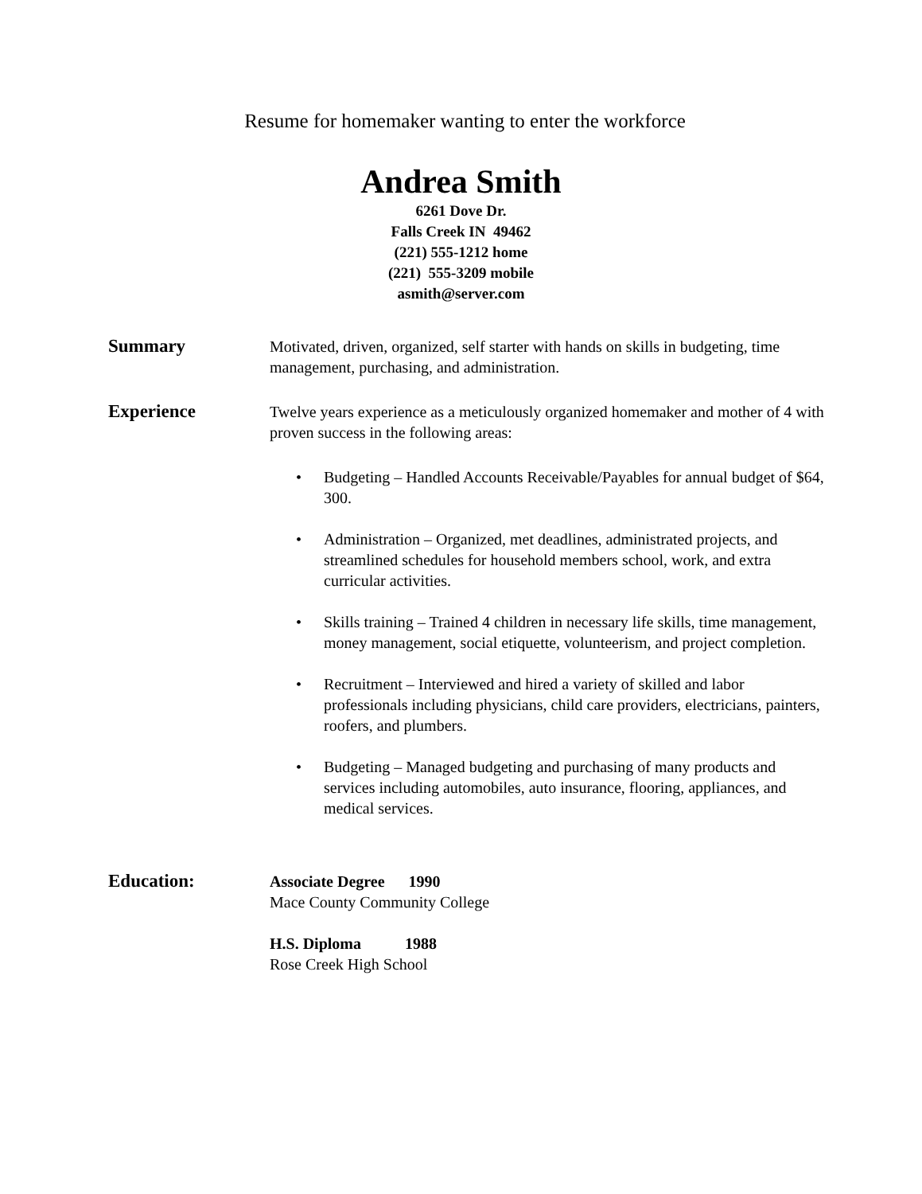Resume for homemaker wanting to enter the workforce
Andrea Smith
6261 Dove Dr.
Falls Creek IN 49462
(221) 555-1212 home
(221) 555-3209 mobile
asmith@server.com
Summary
Motivated, driven, organized, self starter with hands on skills in budgeting, time management, purchasing, and administration.
Experience
Twelve years experience as a meticulously organized homemaker and mother of 4 with proven success in the following areas:
• Budgeting – Handled Accounts Receivable/Payables for annual budget of $64, 300.
• Administration – Organized, met deadlines, administrated projects, and streamlined schedules for household members school, work, and extra curricular activities.
• Skills training – Trained 4 children in necessary life skills, time management, money management, social etiquette, volunteerism, and project completion.
• Recruitment – Interviewed and hired a variety of skilled and labor professionals including physicians, child care providers, electricians, painters, roofers, and plumbers.
• Budgeting – Managed budgeting and purchasing of many products and services including automobiles, auto insurance, flooring, appliances, and medical services.
Education:
Associate Degree 1990
Mace County Community College
H.S. Diploma 1988
Rose Creek High School